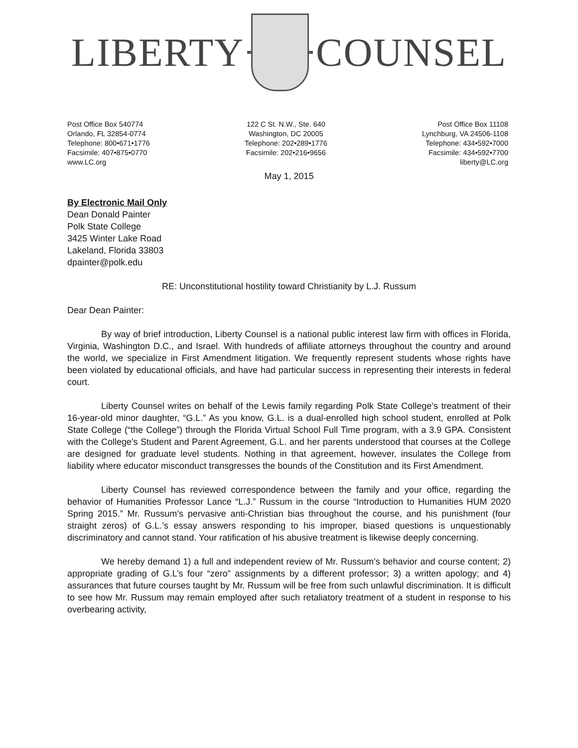LIBERTY COUNSEL
Post Office Box 540774
Orlando, FL 32854-0774
Telephone: 800•671•1776
Facsimile: 407•875•0770
www.LC.org
122 C St. N.W., Ste. 640
Washington, DC 20005
Telephone: 202•289•1776
Facsimile: 202•216•9656
Post Office Box 11108
Lynchburg, VA 24506-1108
Telephone: 434•592•7000
Facsimile: 434•592•7700
liberty@LC.org
May 1, 2015
By Electronic Mail Only
Dean Donald Painter
Polk State College
3425 Winter Lake Road
Lakeland, Florida 33803
dpainter@polk.edu
RE: Unconstitutional hostility toward Christianity by L.J. Russum
Dear Dean Painter:
By way of brief introduction, Liberty Counsel is a national public interest law firm with offices in Florida, Virginia, Washington D.C., and Israel. With hundreds of affiliate attorneys throughout the country and around the world, we specialize in First Amendment litigation. We frequently represent students whose rights have been violated by educational officials, and have had particular success in representing their interests in federal court.
Liberty Counsel writes on behalf of the Lewis family regarding Polk State College’s treatment of their 16-year-old minor daughter, “G.L.” As you know, G.L. is a dual-enrolled high school student, enrolled at Polk State College (“the College”) through the Florida Virtual School Full Time program, with a 3.9 GPA. Consistent with the College's Student and Parent Agreement, G.L. and her parents understood that courses at the College are designed for graduate level students. Nothing in that agreement, however, insulates the College from liability where educator misconduct transgresses the bounds of the Constitution and its First Amendment.
Liberty Counsel has reviewed correspondence between the family and your office, regarding the behavior of Humanities Professor Lance “L.J.” Russum in the course “Introduction to Humanities HUM 2020 Spring 2015.” Mr. Russum’s pervasive anti-Christian bias throughout the course, and his punishment (four straight zeros) of G.L.’s essay answers responding to his improper, biased questions is unquestionably discriminatory and cannot stand. Your ratification of his abusive treatment is likewise deeply concerning.
We hereby demand 1) a full and independent review of Mr. Russum’s behavior and course content; 2) appropriate grading of G.L’s four “zero” assignments by a different professor; 3) a written apology; and 4) assurances that future courses taught by Mr. Russum will be free from such unlawful discrimination. It is difficult to see how Mr. Russum may remain employed after such retaliatory treatment of a student in response to his overbearing activity,